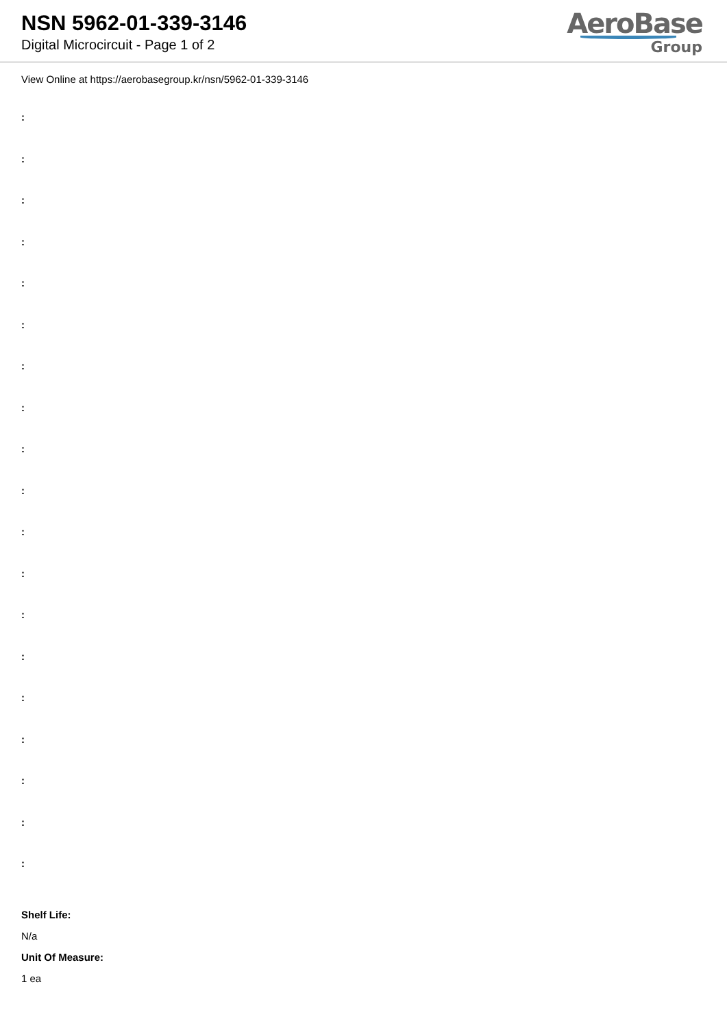NSN 5962-01-339-3146
Digital Microcircuit - Page 1 of 2
AeroBase
Group
View Online at https://aerobasegroup.kr/nsn/5962-01-339-3146
:
:
:
:
:
:
:
:
:
:
:
:
:
:
:
:
:
:
:
Shelf Life:
N/a
Unit Of Measure:
1 ea